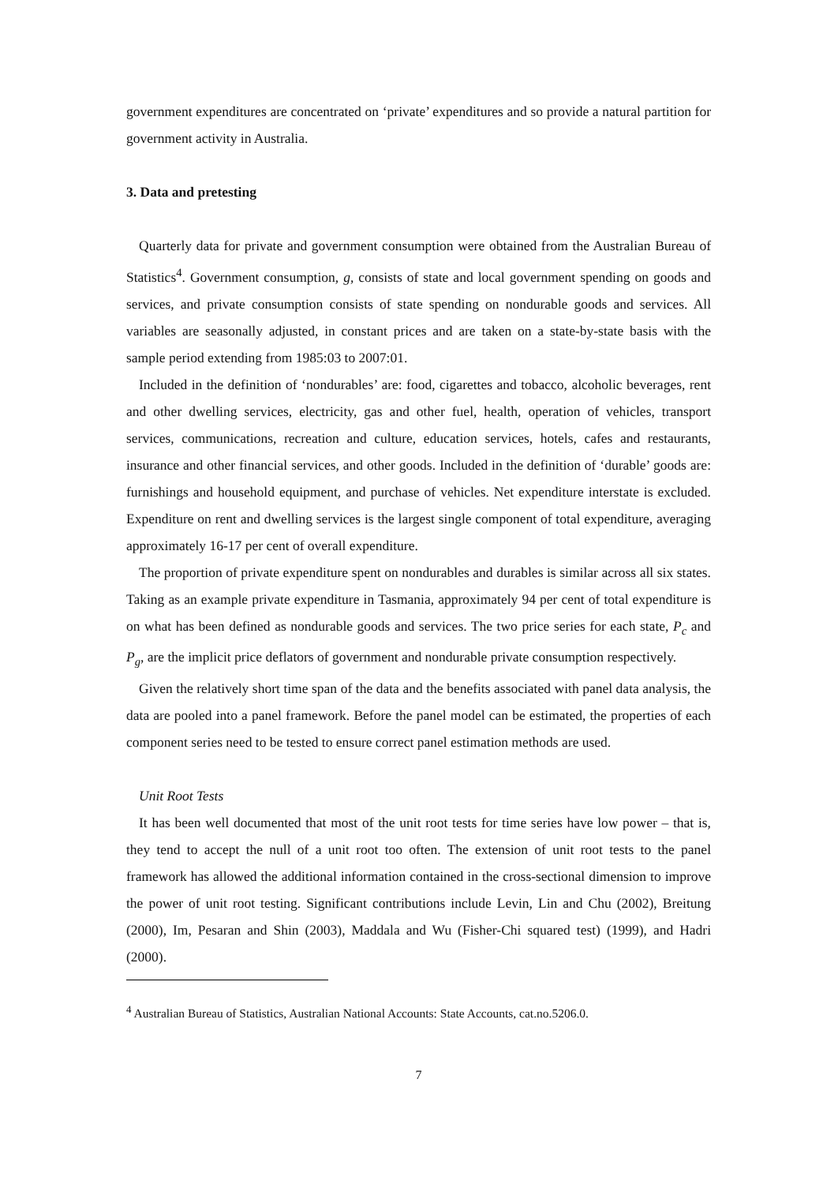government expenditures are concentrated on ‘private’ expenditures and so provide a natural partition for government activity in Australia.
3. Data and pretesting
Quarterly data for private and government consumption were obtained from the Australian Bureau of Statistics<sup>4</sup>. Government consumption, g, consists of state and local government spending on goods and services, and private consumption consists of state spending on nondurable goods and services. All variables are seasonally adjusted, in constant prices and are taken on a state-by-state basis with the sample period extending from 1985:03 to 2007:01.
Included in the definition of ‘nondurables’ are: food, cigarettes and tobacco, alcoholic beverages, rent and other dwelling services, electricity, gas and other fuel, health, operation of vehicles, transport services, communications, recreation and culture, education services, hotels, cafes and restaurants, insurance and other financial services, and other goods. Included in the definition of ‘durable’ goods are: furnishings and household equipment, and purchase of vehicles. Net expenditure interstate is excluded. Expenditure on rent and dwelling services is the largest single component of total expenditure, averaging approximately 16-17 per cent of overall expenditure.
The proportion of private expenditure spent on nondurables and durables is similar across all six states. Taking as an example private expenditure in Tasmania, approximately 94 per cent of total expenditure is on what has been defined as nondurable goods and services. The two price series for each state, P<sub>c</sub> and P<sub>g</sub>, are the implicit price deflators of government and nondurable private consumption respectively.
Given the relatively short time span of the data and the benefits associated with panel data analysis, the data are pooled into a panel framework. Before the panel model can be estimated, the properties of each component series need to be tested to ensure correct panel estimation methods are used.
Unit Root Tests
It has been well documented that most of the unit root tests for time series have low power – that is, they tend to accept the null of a unit root too often. The extension of unit root tests to the panel framework has allowed the additional information contained in the cross-sectional dimension to improve the power of unit root testing. Significant contributions include Levin, Lin and Chu (2002), Breitung (2000), Im, Pesaran and Shin (2003), Maddala and Wu (Fisher-Chi squared test) (1999), and Hadri (2000).
<sup>4</sup> Australian Bureau of Statistics, Australian National Accounts: State Accounts, cat.no.5206.0.
7